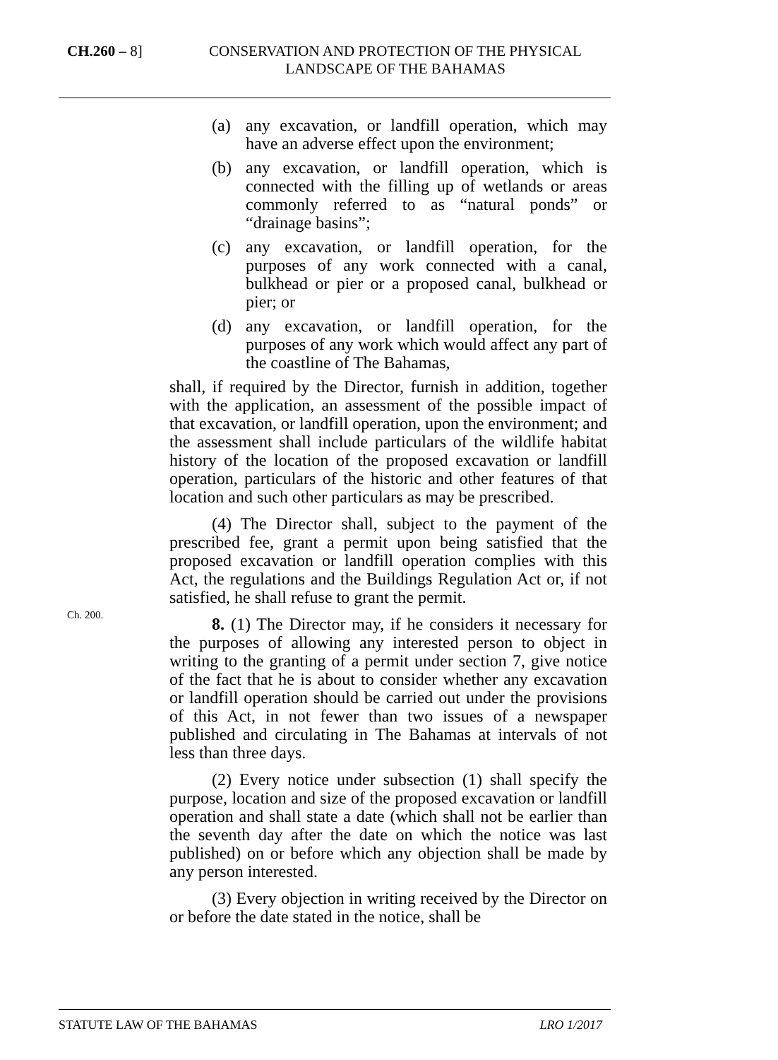CH.260 – 8] CONSERVATION AND PROTECTION OF THE PHYSICAL LANDSCAPE OF THE BAHAMAS
(a) any excavation, or landfill operation, which may have an adverse effect upon the environment;
(b) any excavation, or landfill operation, which is connected with the filling up of wetlands or areas commonly referred to as “natural ponds” or “drainage basins”;
(c) any excavation, or landfill operation, for the purposes of any work connected with a canal, bulkhead or pier or a proposed canal, bulkhead or pier; or
(d) any excavation, or landfill operation, for the purposes of any work which would affect any part of the coastline of The Bahamas,
shall, if required by the Director, furnish in addition, together with the application, an assessment of the possible impact of that excavation, or landfill operation, upon the environment; and the assessment shall include particulars of the wildlife habitat history of the location of the proposed excavation or landfill operation, particulars of the historic and other features of that location and such other particulars as may be prescribed.
(4) The Director shall, subject to the payment of the prescribed fee, grant a permit upon being satisfied that the proposed excavation or landfill operation complies with this Act, the regulations and the Buildings Regulation Act or, if not satisfied, he shall refuse to grant the permit.
8. (1) The Director may, if he considers it necessary for the purposes of allowing any interested person to object in writing to the granting of a permit under section 7, give notice of the fact that he is about to consider whether any excavation or landfill operation should be carried out under the provisions of this Act, in not fewer than two issues of a newspaper published and circulating in The Bahamas at intervals of not less than three days.
(2) Every notice under subsection (1) shall specify the purpose, location and size of the proposed excavation or landfill operation and shall state a date (which shall not be earlier than the seventh day after the date on which the notice was last published) on or before which any objection shall be made by any person interested.
(3) Every objection in writing received by the Director on or before the date stated in the notice, shall be
Ch. 200.
STATUTE LAW OF THE BAHAMAS LRO 1/2017